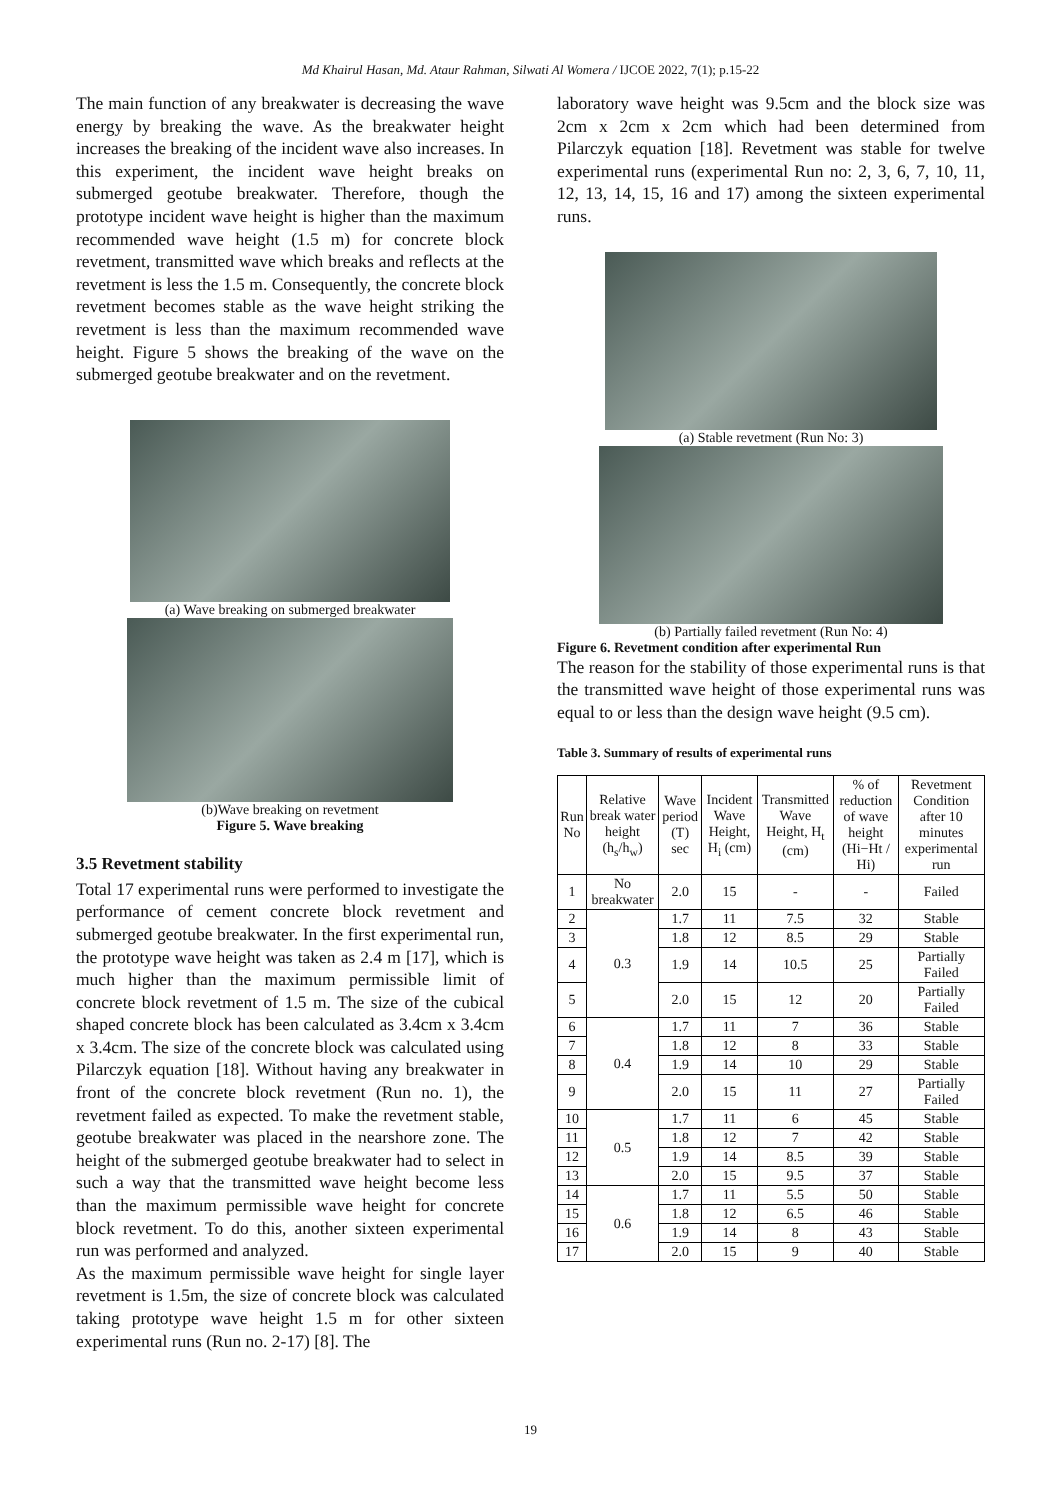Md Khairul Hasan, Md. Ataur Rahman, Silwati Al Womera / IJCOE 2022, 7(1); p.15-22
The main function of any breakwater is decreasing the wave energy by breaking the wave. As the breakwater height increases the breaking of the incident wave also increases. In this experiment, the incident wave height breaks on submerged geotube breakwater. Therefore, though the prototype incident wave height is higher than the maximum recommended wave height (1.5 m) for concrete block revetment, transmitted wave which breaks and reflects at the revetment is less the 1.5 m. Consequently, the concrete block revetment becomes stable as the wave height striking the revetment is less than the maximum recommended wave height. Figure 5 shows the breaking of the wave on the submerged geotube breakwater and on the revetment.
(a) Wave breaking on submerged breakwater
(b)Wave breaking on revetment
Figure 5. Wave breaking
3.5 Revetment stability
Total 17 experimental runs were performed to investigate the performance of cement concrete block revetment and submerged geotube breakwater. In the first experimental run, the prototype wave height was taken as 2.4 m [17], which is much higher than the maximum permissible limit of concrete block revetment of 1.5 m. The size of the cubical shaped concrete block has been calculated as 3.4cm x 3.4cm x 3.4cm. The size of the concrete block was calculated using Pilarczyk equation [18]. Without having any breakwater in front of the concrete block revetment (Run no. 1), the revetment failed as expected. To make the revetment stable, geotube breakwater was placed in the nearshore zone. The height of the submerged geotube breakwater had to select in such a way that the transmitted wave height become less than the maximum permissible wave height for concrete block revetment. To do this, another sixteen experimental run was performed and analyzed.
As the maximum permissible wave height for single layer revetment is 1.5m, the size of concrete block was calculated taking prototype wave height 1.5 m for other sixteen experimental runs (Run no. 2-17) [8]. The
laboratory wave height was 9.5cm and the block size was 2cm x 2cm x 2cm which had been determined from Pilarczyk equation [18]. Revetment was stable for twelve experimental runs (experimental Run no: 2, 3, 6, 7, 10, 11, 12, 13, 14, 15, 16 and 17) among the sixteen experimental runs.
(a) Stable revetment (Run No: 3)
(b) Partially failed revetment (Run No: 4)
Figure 6. Revetment condition after experimental Run
The reason for the stability of those experimental runs is that the transmitted wave height of those experimental runs was equal to or less than the design wave height (9.5 cm).
Table 3. Summary of results of experimental runs
| Run No | Relative break water height (h<sub>s</sub>/h<sub>w</sub>) | Wave period (T) sec | Incident Wave Height, H<sub>i</sub> (cm) | Transmitted Wave Height, H<sub>t</sub> (cm) | % of reduction of wave height (Hi−Ht / Hi) | Revetment Condition after 10 minutes experimental run |
| --- | --- | --- | --- | --- | --- | --- |
| 1 | No breakwater | 2.0 | 15 | - | - | Failed |
| 2 | 0.3 | 1.7 | 11 | 7.5 | 32 | Stable |
| 3 | | 1.8 | 12 | 8.5 | 29 | Stable |
| 4 | | 1.9 | 14 | 10.5 | 25 | Partially Failed |
| 5 | | 2.0 | 15 | 12 | 20 | Partially Failed |
| 6 | 0.4 | 1.7 | 11 | 7 | 36 | Stable |
| 7 | | 1.8 | 12 | 8 | 33 | Stable |
| 8 | | 1.9 | 14 | 10 | 29 | Stable |
| 9 | | 2.0 | 15 | 11 | 27 | Partially Failed |
| 10 | 0.5 | 1.7 | 11 | 6 | 45 | Stable |
| 11 | | 1.8 | 12 | 7 | 42 | Stable |
| 12 | | 1.9 | 14 | 8.5 | 39 | Stable |
| 13 | | 2.0 | 15 | 9.5 | 37 | Stable |
| 14 | 0.6 | 1.7 | 11 | 5.5 | 50 | Stable |
| 15 | | 1.8 | 12 | 6.5 | 46 | Stable |
| 16 | | 1.9 | 14 | 8 | 43 | Stable |
| 17 | | 2.0 | 15 | 9 | 40 | Stable |
19